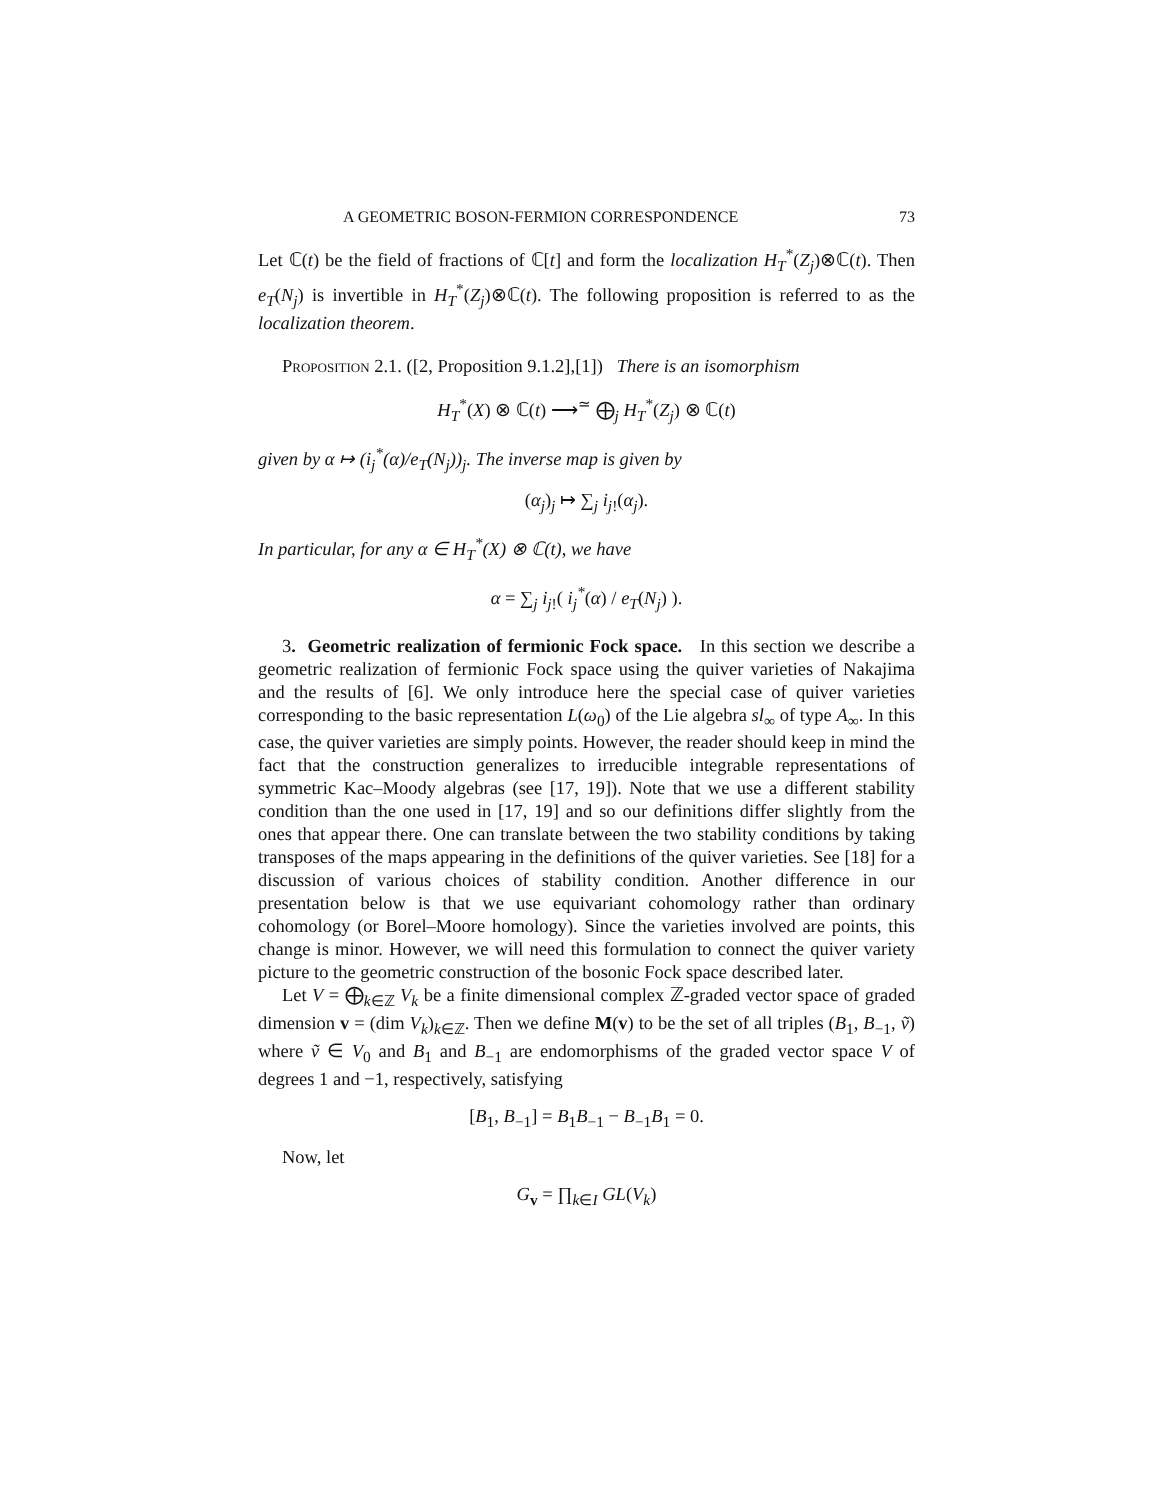A GEOMETRIC BOSON-FERMION CORRESPONDENCE 73
Let ℂ(t) be the field of fractions of ℂ[t] and form the localization H<sub>T</sub><sup>*</sup>(Z<sub>j</sub>)⊗ℂ(t). Then e<sub>T</sub>(N<sub>j</sub>) is invertible in H<sub>T</sub><sup>*</sup>(Z<sub>j</sub>)⊗ℂ(t). The following proposition is referred to as the localization theorem.
Proposition 2.1. ([2, Proposition 9.1.2],[1]) There is an isomorphism
H<sub>T</sub><sup>*</sup>(X) ⊗ ℂ(t) ⟶<sup>≃</sup> ⨁<sub>j</sub> H<sub>T</sub><sup>*</sup>(Z<sub>j</sub>) ⊗ ℂ(t)
given by α ↦ (i<sub>j</sub><sup>*</sup>(α)/e<sub>T</sub>(N<sub>j</sub>))<sub>j</sub>. The inverse map is given by
(α<sub>j</sub>)<sub>j</sub> ↦ ∑<sub>j</sub> i<sub>j!</sub>(α<sub>j</sub>).
In particular, for any α ∈ H<sub>T</sub><sup>*</sup>(X) ⊗ ℂ(t), we have
α = ∑<sub>j</sub> i<sub>j!</sub>( i<sub>j</sub><sup>*</sup>(α) / e<sub>T</sub>(N<sub>j</sub>) ).
3. Geometric realization of fermionic Fock space. In this section we describe a geometric realization of fermionic Fock space using the quiver varieties of Nakajima and the results of [6]. We only introduce here the special case of quiver varieties corresponding to the basic representation L(ω<sub>0</sub>) of the Lie algebra sl<sub>∞</sub> of type A<sub>∞</sub>. In this case, the quiver varieties are simply points. However, the reader should keep in mind the fact that the construction generalizes to irreducible integrable representations of symmetric Kac–Moody algebras (see [17, 19]). Note that we use a different stability condition than the one used in [17, 19] and so our definitions differ slightly from the ones that appear there. One can translate between the two stability conditions by taking transposes of the maps appearing in the definitions of the quiver varieties. See [18] for a discussion of various choices of stability condition. Another difference in our presentation below is that we use equivariant cohomology rather than ordinary cohomology (or Borel–Moore homology). Since the varieties involved are points, this change is minor. However, we will need this formulation to connect the quiver variety picture to the geometric construction of the bosonic Fock space described later.
Let V = ⨁<sub>k∈ℤ</sub> V<sub>k</sub> be a finite dimensional complex ℤ-graded vector space of graded dimension v = (dim V<sub>k</sub>)<sub>k∈ℤ</sub>. Then we define M(v) to be the set of all triples (B<sub>1</sub>, B<sub>−1</sub>, ṽ) where ṽ ∈ V<sub>0</sub> and B<sub>1</sub> and B<sub>−1</sub> are endomorphisms of the graded vector space V of degrees 1 and −1, respectively, satisfying
[B<sub>1</sub>, B<sub>−1</sub>] = B<sub>1</sub>B<sub>−1</sub> − B<sub>−1</sub>B<sub>1</sub> = 0.
Now, let
G<sub>v</sub> = ∏<sub>k∈I</sub> GL(V<sub>k</sub>)